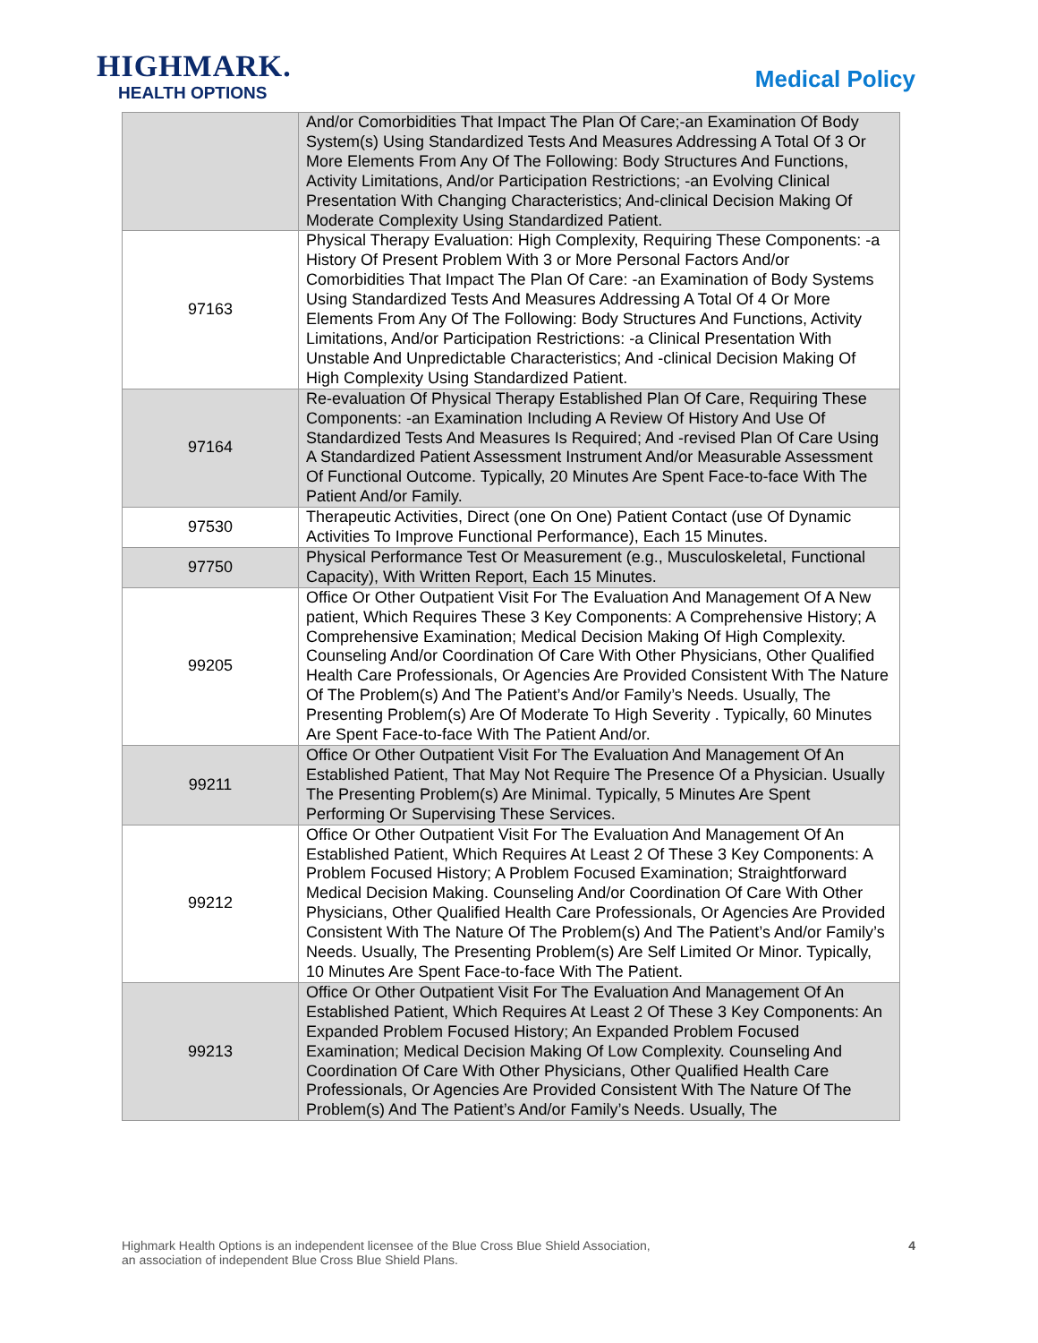HIGHMARK.
HEALTH OPTIONS
Medical Policy
| | And/or Comorbidities That Impact The Plan Of Care;-an Examination Of Body System(s) Using Standardized Tests And Measures Addressing A Total Of 3 Or More Elements From Any Of The Following: Body Structures And Functions, Activity Limitations, And/or Participation Restrictions; -an Evolving Clinical Presentation With Changing Characteristics; And-clinical Decision Making Of Moderate Complexity Using Standardized Patient. |
| 97163 | Physical Therapy Evaluation: High Complexity, Requiring These Components: -a History Of Present Problem With 3 or More Personal Factors And/or Comorbidities That Impact The Plan Of Care: -an Examination of Body Systems Using Standardized Tests And Measures Addressing A Total Of 4 Or More Elements From Any Of The Following: Body Structures And Functions, Activity Limitations, And/or Participation Restrictions: -a Clinical Presentation With Unstable And Unpredictable Characteristics; And -clinical Decision Making Of High Complexity Using Standardized Patient. |
| 97164 | Re-evaluation Of Physical Therapy Established Plan Of Care, Requiring These Components: -an Examination Including A Review Of History And Use Of Standardized Tests And Measures Is Required; And -revised Plan Of Care Using A Standardized Patient Assessment Instrument And/or Measurable Assessment Of Functional Outcome. Typically, 20 Minutes Are Spent Face-to-face With The Patient And/or Family. |
| 97530 | Therapeutic Activities, Direct (one On One) Patient Contact (use Of Dynamic Activities To Improve Functional Performance), Each 15 Minutes. |
| 97750 | Physical Performance Test Or Measurement (e.g., Musculoskeletal, Functional Capacity), With Written Report, Each 15 Minutes. |
| 99205 | Office Or Other Outpatient Visit For The Evaluation And Management Of A New patient, Which Requires These 3 Key Components: A Comprehensive History; A Comprehensive Examination; Medical Decision Making Of High Complexity. Counseling And/or Coordination Of Care With Other Physicians, Other Qualified Health Care Professionals, Or Agencies Are Provided Consistent With The Nature Of The Problem(s) And The Patient’s And/or Family’s Needs. Usually, The Presenting Problem(s) Are Of Moderate To High Severity . Typically, 60 Minutes Are Spent Face-to-face With The Patient And/or. |
| 99211 | Office Or Other Outpatient Visit For The Evaluation And Management Of An Established Patient, That May Not Require The Presence Of a Physician. Usually The Presenting Problem(s) Are Minimal. Typically, 5 Minutes Are Spent Performing Or Supervising These Services. |
| 99212 | Office Or Other Outpatient Visit For The Evaluation And Management Of An Established Patient, Which Requires At Least 2 Of These 3 Key Components: A Problem Focused History; A Problem Focused Examination; Straightforward Medical Decision Making. Counseling And/or Coordination Of Care With Other Physicians, Other Qualified Health Care Professionals, Or Agencies Are Provided Consistent With The Nature Of The Problem(s) And The Patient’s And/or Family’s Needs. Usually, The Presenting Problem(s) Are Self Limited Or Minor. Typically, 10 Minutes Are Spent Face-to-face With The Patient. |
| 99213 | Office Or Other Outpatient Visit For The Evaluation And Management Of An Established Patient, Which Requires At Least 2 Of These 3 Key Components: An Expanded Problem Focused History; An Expanded Problem Focused Examination; Medical Decision Making Of Low Complexity. Counseling And Coordination Of Care With Other Physicians, Other Qualified Health Care Professionals, Or Agencies Are Provided Consistent With The Nature Of The Problem(s) And The Patient’s And/or Family’s Needs. Usually, The |
Highmark Health Options is an independent licensee of the Blue Cross Blue Shield Association,
an association of independent Blue Cross Blue Shield Plans.
4